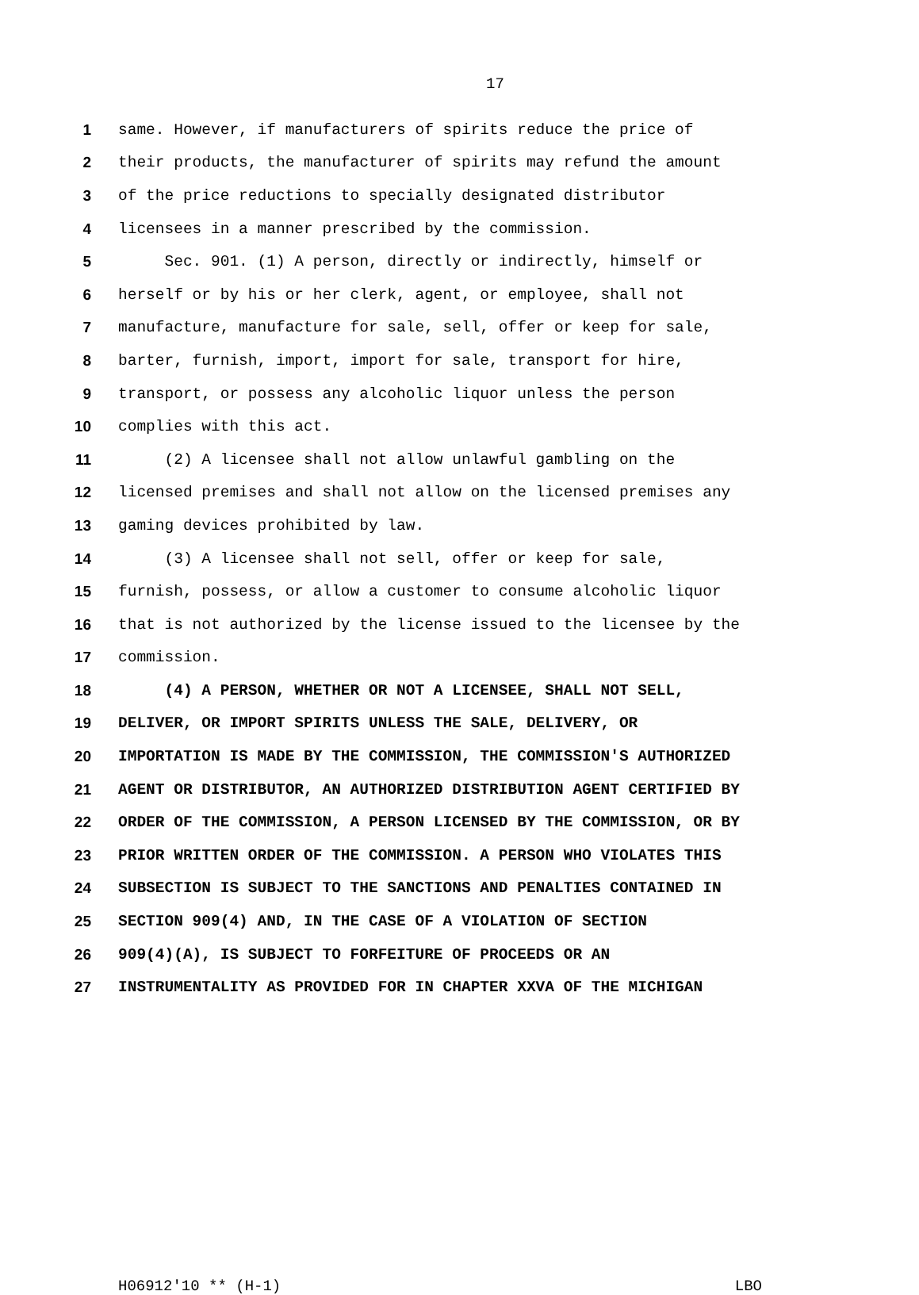17
1 same. However, if manufacturers of spirits reduce the price of
2 their products, the manufacturer of spirits may refund the amount
3 of the price reductions to specially designated distributor
4 licensees in a manner prescribed by the commission.
5 Sec. 901. (1) A person, directly or indirectly, himself or
6 herself or by his or her clerk, agent, or employee, shall not
7 manufacture, manufacture for sale, sell, offer or keep for sale,
8 barter, furnish, import, import for sale, transport for hire,
9 transport, or possess any alcoholic liquor unless the person
10 complies with this act.
11 (2) A licensee shall not allow unlawful gambling on the
12 licensed premises and shall not allow on the licensed premises any
13 gaming devices prohibited by law.
14 (3) A licensee shall not sell, offer or keep for sale,
15 furnish, possess, or allow a customer to consume alcoholic liquor
16 that is not authorized by the license issued to the licensee by the
17 commission.
18 (4) A PERSON, WHETHER OR NOT A LICENSEE, SHALL NOT SELL,
19 DELIVER, OR IMPORT SPIRITS UNLESS THE SALE, DELIVERY, OR
20 IMPORTATION IS MADE BY THE COMMISSION, THE COMMISSION'S AUTHORIZED
21 AGENT OR DISTRIBUTOR, AN AUTHORIZED DISTRIBUTION AGENT CERTIFIED BY
22 ORDER OF THE COMMISSION, A PERSON LICENSED BY THE COMMISSION, OR BY
23 PRIOR WRITTEN ORDER OF THE COMMISSION. A PERSON WHO VIOLATES THIS
24 SUBSECTION IS SUBJECT TO THE SANCTIONS AND PENALTIES CONTAINED IN
25 SECTION 909(4) AND, IN THE CASE OF A VIOLATION OF SECTION
26 909(4)(A), IS SUBJECT TO FORFEITURE OF PROCEEDS OR AN
27 INSTRUMENTALITY AS PROVIDED FOR IN CHAPTER XXVA OF THE MICHIGAN
H06912'10 ** (H-1) LBO